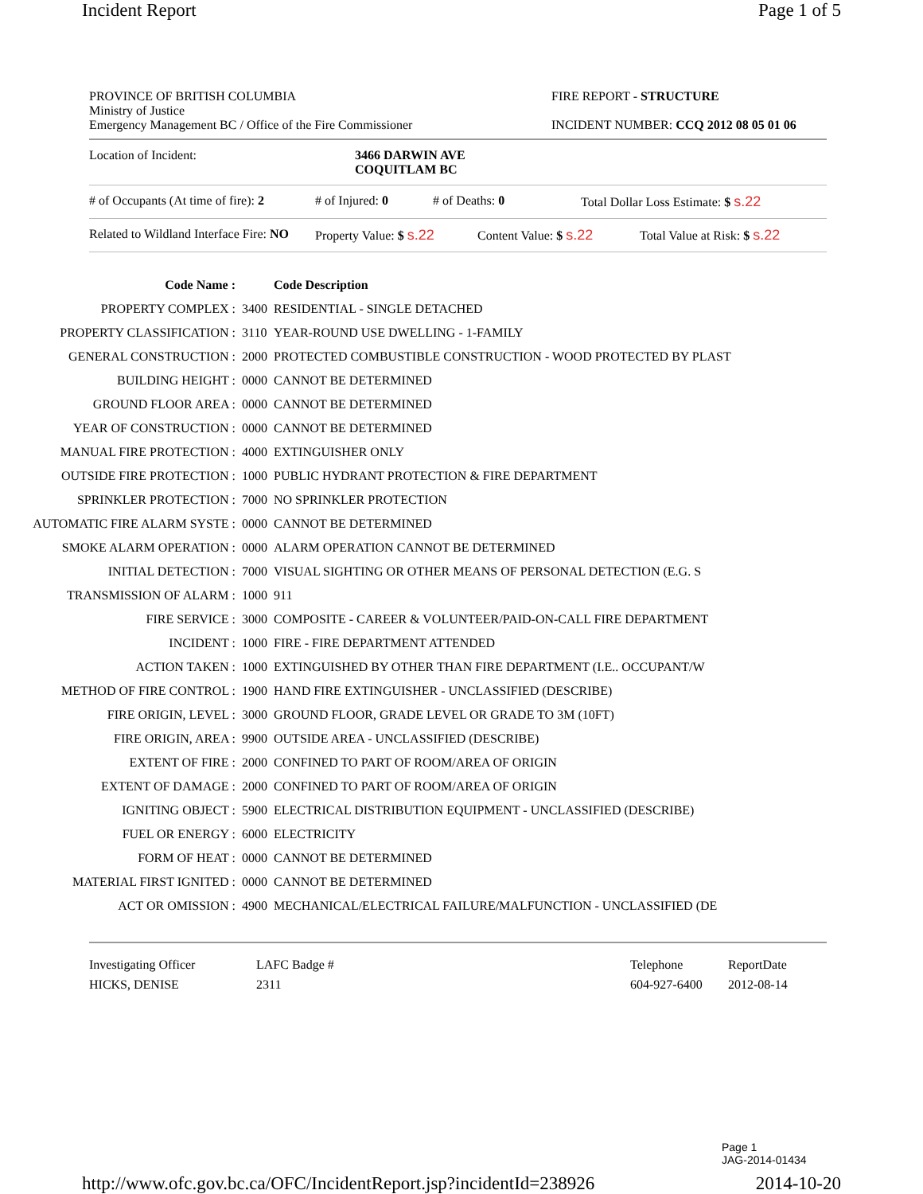Incident Report Page 1 of 5
PROVINCE OF BRITISH COLUMBIA
Ministry of Justice
Emergency Management BC / Office of the Fire Commissioner
FIRE REPORT - STRUCTURE
INCIDENT NUMBER: CCQ 2012 08 05 01 06
Location of Incident: 3466 DARWIN AVE
COQUITLAM BC
# of Occupants (At time of fire): 2
# of Injured: 0 # of Deaths: 0 Total Dollar Loss Estimate: $ s.22
Related to Wildland Interface Fire: NO
Property Value: $ s.22
Content Value: $ s.22 Total Value at Risk: $ s.22
| Code Name : | | Code Description |
| PROPERTY COMPLEX : | 3400 | RESIDENTIAL - SINGLE DETACHED |
| PROPERTY CLASSIFICATION : | 3110 | YEAR-ROUND USE DWELLING - 1-FAMILY |
| GENERAL CONSTRUCTION : | 2000 | PROTECTED COMBUSTIBLE CONSTRUCTION - WOOD PROTECTED BY PLAST |
| BUILDING HEIGHT : | 0000 | CANNOT BE DETERMINED |
| GROUND FLOOR AREA : | 0000 | CANNOT BE DETERMINED |
| YEAR OF CONSTRUCTION : | 0000 | CANNOT BE DETERMINED |
| MANUAL FIRE PROTECTION : | 4000 | EXTINGUISHER ONLY |
| OUTSIDE FIRE PROTECTION : | 1000 | PUBLIC HYDRANT PROTECTION & FIRE DEPARTMENT |
| SPRINKLER PROTECTION : | 7000 | NO SPRINKLER PROTECTION |
| AUTOMATIC FIRE ALARM SYSTE : | 0000 | CANNOT BE DETERMINED |
| SMOKE ALARM OPERATION : | 0000 | ALARM OPERATION CANNOT BE DETERMINED |
| INITIAL DETECTION : | 7000 | VISUAL SIGHTING OR OTHER MEANS OF PERSONAL DETECTION (E.G. S |
| TRANSMISSION OF ALARM : | 1000 | 911 |
| FIRE SERVICE : | 3000 | COMPOSITE - CAREER & VOLUNTEER/PAID-ON-CALL FIRE DEPARTMENT |
| INCIDENT : | 1000 | FIRE - FIRE DEPARTMENT ATTENDED |
| ACTION TAKEN : | 1000 | EXTINGUISHED BY OTHER THAN FIRE DEPARTMENT (I.E.. OCCUPANT/W |
| METHOD OF FIRE CONTROL : | 1900 | HAND FIRE EXTINGUISHER - UNCLASSIFIED (DESCRIBE) |
| FIRE ORIGIN, LEVEL : | 3000 | GROUND FLOOR, GRADE LEVEL OR GRADE TO 3M (10FT) |
| FIRE ORIGIN, AREA : | 9900 | OUTSIDE AREA - UNCLASSIFIED (DESCRIBE) |
| EXTENT OF FIRE : | 2000 | CONFINED TO PART OF ROOM/AREA OF ORIGIN |
| EXTENT OF DAMAGE : | 2000 | CONFINED TO PART OF ROOM/AREA OF ORIGIN |
| IGNITING OBJECT : | 5900 | ELECTRICAL DISTRIBUTION EQUIPMENT - UNCLASSIFIED (DESCRIBE) |
| FUEL OR ENERGY : | 6000 | ELECTRICITY |
| FORM OF HEAT : | 0000 | CANNOT BE DETERMINED |
| MATERIAL FIRST IGNITED : | 0000 | CANNOT BE DETERMINED |
| ACT OR OMISSION : | 4900 | MECHANICAL/ELECTRICAL FAILURE/MALFUNCTION - UNCLASSIFIED (DE |
Investigating Officer
HICKS, DENISE
LAFC Badge #
2311
Telephone
604-927-6400
ReportDate
2012-08-14
Page 1
JAG-2014-01434
http://www.ofc.gov.bc.ca/OFC/IncidentReport.jsp?incidentId=238926 2014-10-20